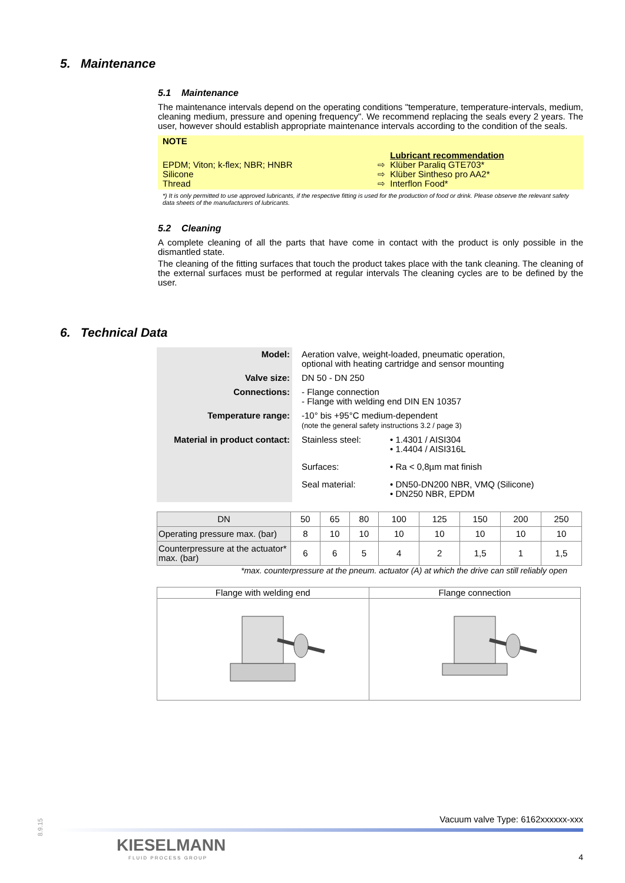5. Maintenance
5.1 Maintenance
The maintenance intervals depend on the operating conditions "temperature, temperature-intervals, medium, cleaning medium, pressure and opening frequency". We recommend replacing the seals every 2 years. The user, however should establish appropriate maintenance intervals according to the condition of the seals.
NOTE
| | | Lubricant recommendation |
| EPDM; Viton; k-flex; NBR; HNBR | ⇨ | Klüber Paraliq GTE703* |
| Silicone | ⇨ | Klüber Sintheso pro AA2* |
| Thread | ⇨ | Interflon Food* |
*) It is only permitted to use approved lubricants, if the respective fitting is used for the production of food or drink. Please observe the relevant safety data sheets of the manufacturers of lubricants.
5.2 Cleaning
A complete cleaning of all the parts that have come in contact with the product is only possible in the dismantled state.
The cleaning of the fitting surfaces that touch the product takes place with the tank cleaning. The cleaning of the external surfaces must be performed at regular intervals The cleaning cycles are to be defined by the user.
6. Technical Data
| Model: | Aeration valve, weight-loaded, pneumatic operation, optional with heating cartridge and sensor mounting |
| Valve size: | DN 50 - DN 250 |
| Connections: | - Flange connection - Flange with welding end DIN EN 10357 |
| Temperature range: | -10° bis +95°C medium-dependent (note the general safety instructions 3.2 / page 3) |
| Material in product contact: | / Stainless steel: / • 1.4301 / AISI304 • 1.4404 / AISI316L / / Surfaces: / • Ra < 0,8µm mat finish / / Seal material: / • DN50-DN200 NBR, VMQ (Silicone) • DN250 NBR, EPDM / |
| DN | 50 | 65 | 80 | 100 | 125 | 150 | 200 | 250 |
| Operating pressure max. (bar) | 8 | 10 | 10 | 10 | 10 | 10 | 10 | 10 |
| Counterpressure at the actuator* max. (bar) | 6 | 6 | 5 | 4 | 2 | 1,5 | 1 | 1,5 |
*max. counterpressure at the pneum. actuator (A) at which the drive can still reliably open
| Flange with welding end | Flange connection |
8.9.15
KIESELMANN
FLUID PROCESS GROUP
Vacuum valve Type: 6162xxxxxx-xxx
4